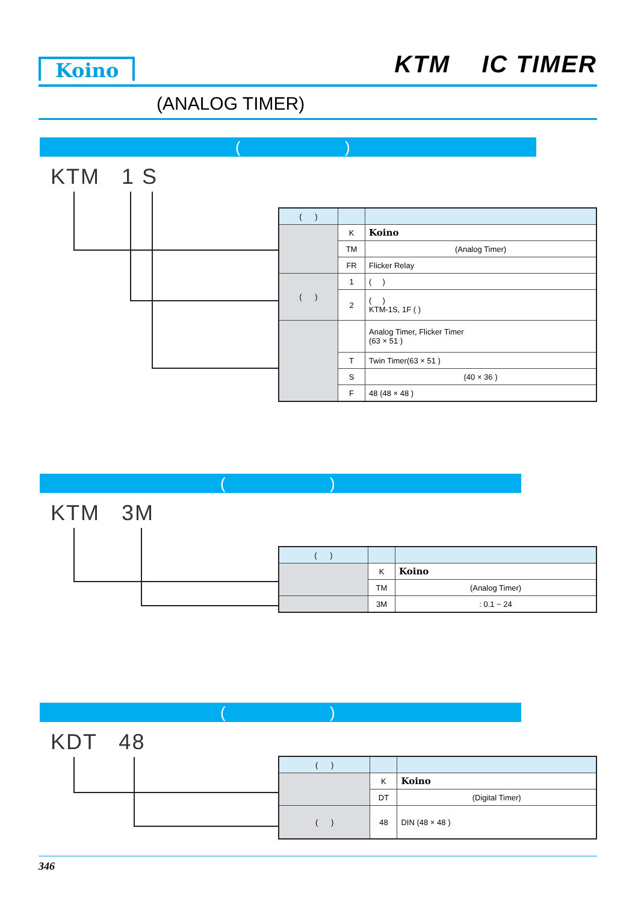Koino KTM IC TIMER
(ANALOG TIMER)
( )
KTM 1 S
| ( ) | | |
| --- | --- | --- |
| | K | Koino |
| | TM | (Analog Timer) |
| | FR | Flicker Relay |
| ( ) | 1 | ( ) |
| | 2 | ( ) KTM-1S, 1F ( ) |
| | | Analog Timer, Flicker Timer (63 × 51 ) |
| | T | Twin Timer(63 × 51 ) |
| | S | (40 × 36 ) |
| | F | 48 (48 × 48 ) |
( )
KTM 3M
| ( ) | | |
| --- | --- | --- |
| | K | Koino |
| | TM | (Analog Timer) |
| | 3M | : 0.1 ~ 24 |
( )
KDT 48
| ( ) | | |
| --- | --- | --- |
| | K | Koino |
| | DT | (Digital Timer) |
| ( ) | 48 | DIN (48 × 48 ) |
346